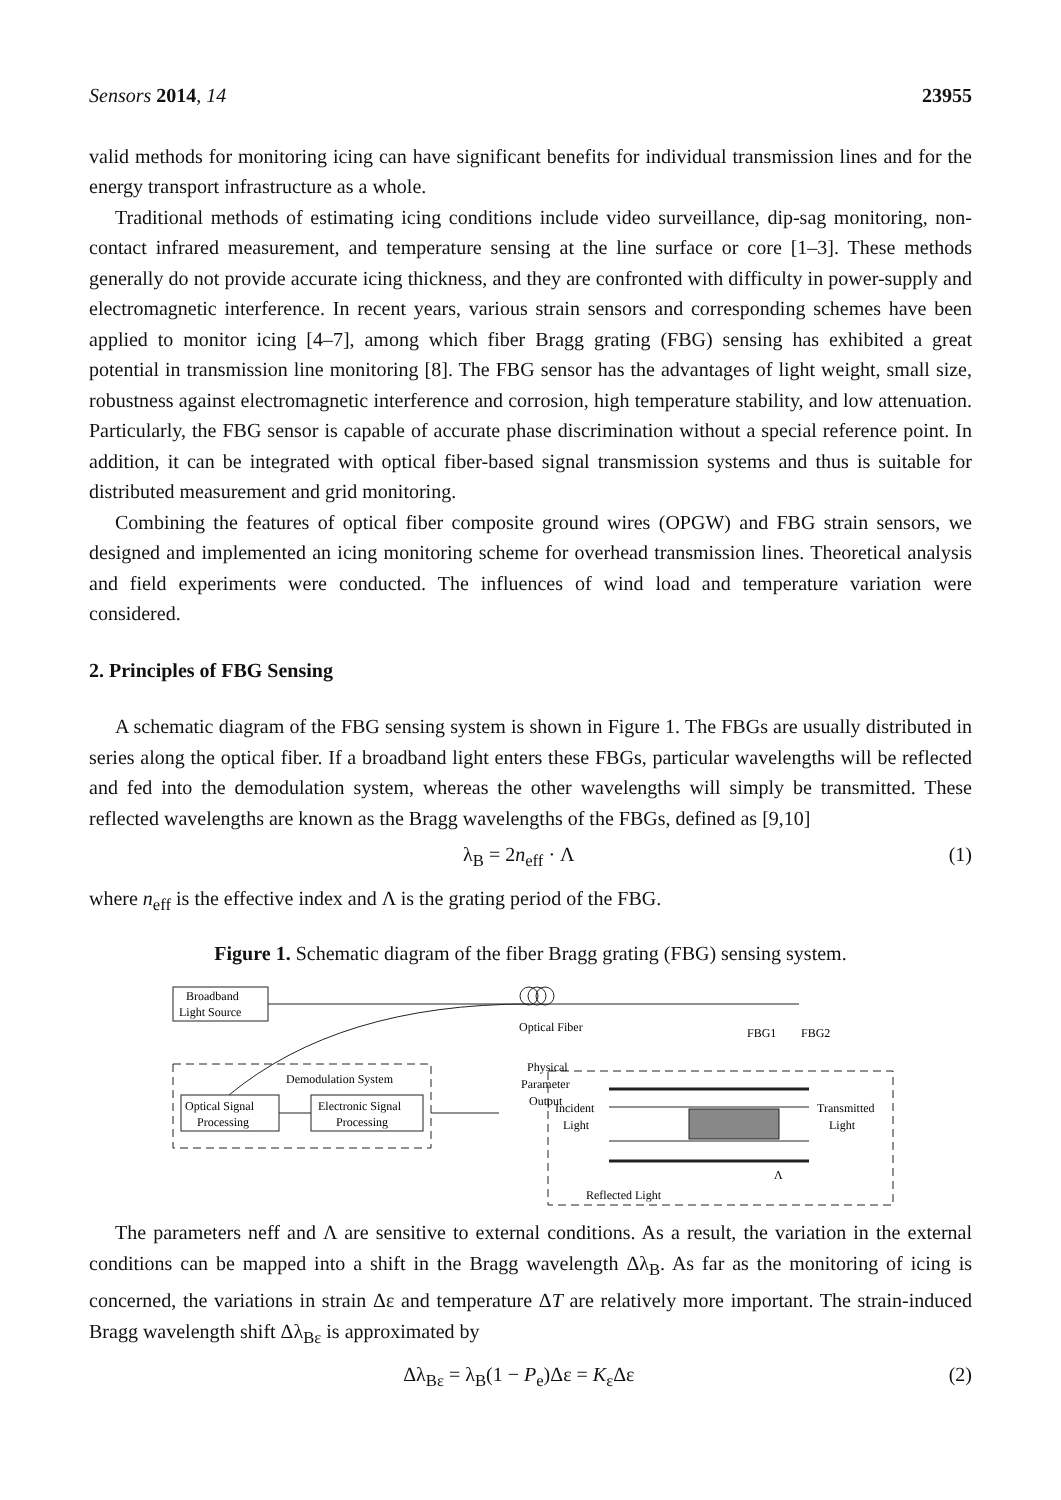Sensors 2014, 14 23955
valid methods for monitoring icing can have significant benefits for individual transmission lines and for the energy transport infrastructure as a whole.
Traditional methods of estimating icing conditions include video surveillance, dip-sag monitoring, non-contact infrared measurement, and temperature sensing at the line surface or core [1–3]. These methods generally do not provide accurate icing thickness, and they are confronted with difficulty in power-supply and electromagnetic interference. In recent years, various strain sensors and corresponding schemes have been applied to monitor icing [4–7], among which fiber Bragg grating (FBG) sensing has exhibited a great potential in transmission line monitoring [8]. The FBG sensor has the advantages of light weight, small size, robustness against electromagnetic interference and corrosion, high temperature stability, and low attenuation. Particularly, the FBG sensor is capable of accurate phase discrimination without a special reference point. In addition, it can be integrated with optical fiber-based signal transmission systems and thus is suitable for distributed measurement and grid monitoring.
Combining the features of optical fiber composite ground wires (OPGW) and FBG strain sensors, we designed and implemented an icing monitoring scheme for overhead transmission lines. Theoretical analysis and field experiments were conducted. The influences of wind load and temperature variation were considered.
2. Principles of FBG Sensing
A schematic diagram of the FBG sensing system is shown in Figure 1. The FBGs are usually distributed in series along the optical fiber. If a broadband light enters these FBGs, particular wavelengths will be reflected and fed into the demodulation system, whereas the other wavelengths will simply be transmitted. These reflected wavelengths are known as the Bragg wavelengths of the FBGs, defined as [9,10]
λ<sub>B</sub> = 2n<sub>eff</sub> · Λ (1)
where n<sub>eff</sub> is the effective index and Λ is the grating period of the FBG.
Figure 1. Schematic diagram of the fiber Bragg grating (FBG) sensing system.
Broadband
Light Source
Optical Fiber
FBG1
FBG2
Demodulation System
Physical
Parameter
Output
Optical Signal
Processing
Electronic Signal
Processing
Incident
Light
Transmitted
Light
Λ
Reflected Light
The parameters neff and Λ are sensitive to external conditions. As a result, the variation in the external conditions can be mapped into a shift in the Bragg wavelength Δλ<sub>B</sub>. As far as the monitoring of icing is concerned, the variations in strain Δε and temperature ΔT are relatively more important. The strain-induced Bragg wavelength shift Δλ<sub>Bε</sub> is approximated by
Δλ<sub>Bε</sub> = λ<sub>B</sub>(1 − P<sub>e</sub>)Δε = K<sub>ε</sub>Δε (2)